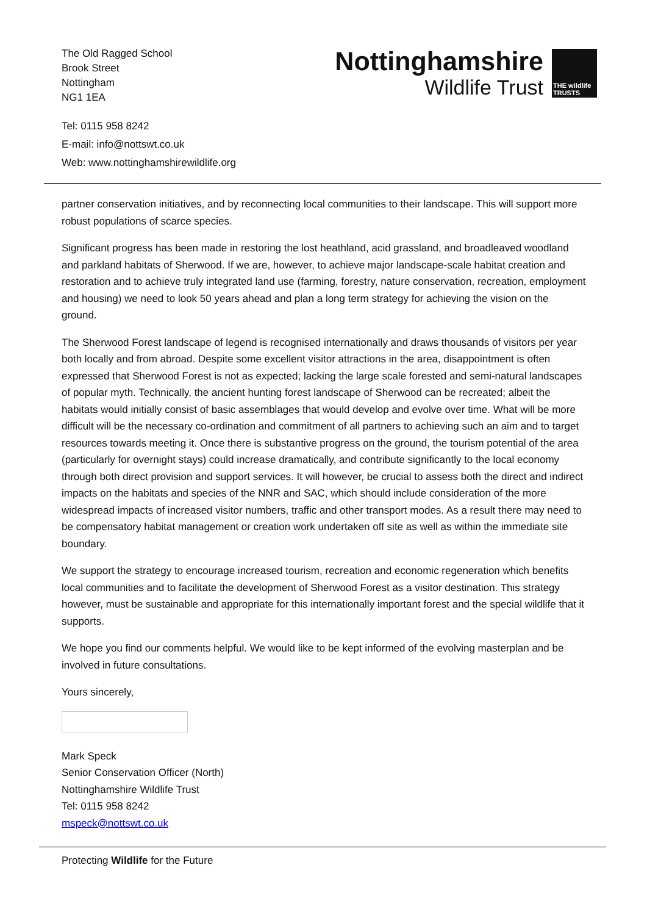The Old Ragged School
Brook Street
Nottingham
NG1 1EA
Nottinghamshire
Wildlife Trust
THE wildlife TRUSTS
Tel: 0115 958 8242
E-mail: info@nottswt.co.uk
Web: www.nottinghamshirewildlife.org
partner conservation initiatives, and by reconnecting local communities to their landscape. This will support more robust populations of scarce species.
Significant progress has been made in restoring the lost heathland, acid grassland, and broadleaved woodland and parkland habitats of Sherwood. If we are, however, to achieve major landscape-scale habitat creation and restoration and to achieve truly integrated land use (farming, forestry, nature conservation, recreation, employment and housing) we need to look 50 years ahead and plan a long term strategy for achieving the vision on the ground.
The Sherwood Forest landscape of legend is recognised internationally and draws thousands of visitors per year both locally and from abroad. Despite some excellent visitor attractions in the area, disappointment is often expressed that Sherwood Forest is not as expected; lacking the large scale forested and semi-natural landscapes of popular myth. Technically, the ancient hunting forest landscape of Sherwood can be recreated; albeit the habitats would initially consist of basic assemblages that would develop and evolve over time. What will be more difficult will be the necessary co-ordination and commitment of all partners to achieving such an aim and to target resources towards meeting it. Once there is substantive progress on the ground, the tourism potential of the area (particularly for overnight stays) could increase dramatically, and contribute significantly to the local economy through both direct provision and support services. It will however, be crucial to assess both the direct and indirect impacts on the habitats and species of the NNR and SAC, which should include consideration of the more widespread impacts of increased visitor numbers, traffic and other transport modes. As a result there may need to be compensatory habitat management or creation work undertaken off site as well as within the immediate site boundary.
We support the strategy to encourage increased tourism, recreation and economic regeneration which benefits local communities and to facilitate the development of Sherwood Forest as a visitor destination. This strategy however, must be sustainable and appropriate for this internationally important forest and the special wildlife that it supports.
We hope you find our comments helpful. We would like to be kept informed of the evolving masterplan and be involved in future consultations.
Yours sincerely,
Mark Speck
Senior Conservation Officer (North)
Nottinghamshire Wildlife Trust
Tel: 0115 958 8242
mspeck@nottswt.co.uk
Protecting Wildlife for the Future